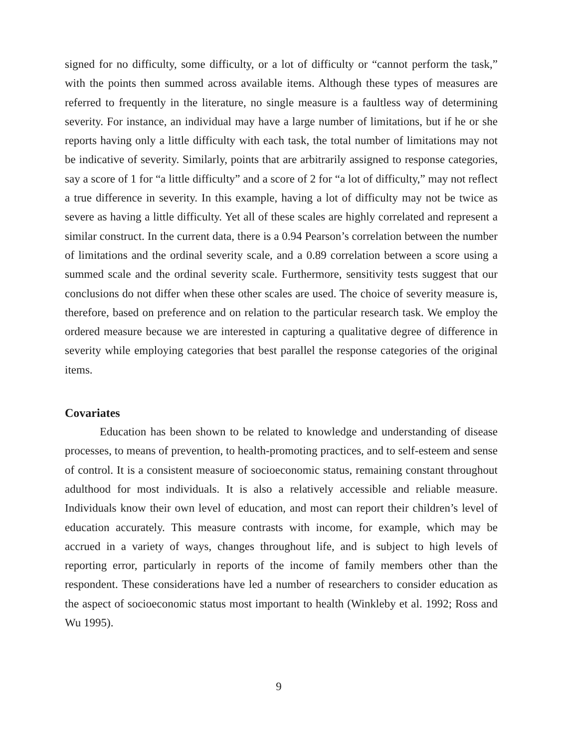signed for no difficulty, some difficulty, or a lot of difficulty or “cannot perform the task,” with the points then summed across available items. Although these types of measures are referred to frequently in the literature, no single measure is a faultless way of determining severity. For instance, an individual may have a large number of limitations, but if he or she reports having only a little difficulty with each task, the total number of limitations may not be indicative of severity. Similarly, points that are arbitrarily assigned to response categories, say a score of 1 for “a little difficulty” and a score of 2 for “a lot of difficulty,” may not reflect a true difference in severity. In this example, having a lot of difficulty may not be twice as severe as having a little difficulty. Yet all of these scales are highly correlated and represent a similar construct. In the current data, there is a 0.94 Pearson’s correlation between the number of limitations and the ordinal severity scale, and a 0.89 correlation between a score using a summed scale and the ordinal severity scale. Furthermore, sensitivity tests suggest that our conclusions do not differ when these other scales are used. The choice of severity measure is, therefore, based on preference and on relation to the particular research task. We employ the ordered measure because we are interested in capturing a qualitative degree of difference in severity while employing categories that best parallel the response categories of the original items.
Covariates
Education has been shown to be related to knowledge and understanding of disease processes, to means of prevention, to health-promoting practices, and to self-esteem and sense of control. It is a consistent measure of socioeconomic status, remaining constant throughout adulthood for most individuals. It is also a relatively accessible and reliable measure. Individuals know their own level of education, and most can report their children’s level of education accurately. This measure contrasts with income, for example, which may be accrued in a variety of ways, changes throughout life, and is subject to high levels of reporting error, particularly in reports of the income of family members other than the respondent. These considerations have led a number of researchers to consider education as the aspect of socioeconomic status most important to health (Winkleby et al. 1992; Ross and Wu 1995).
9